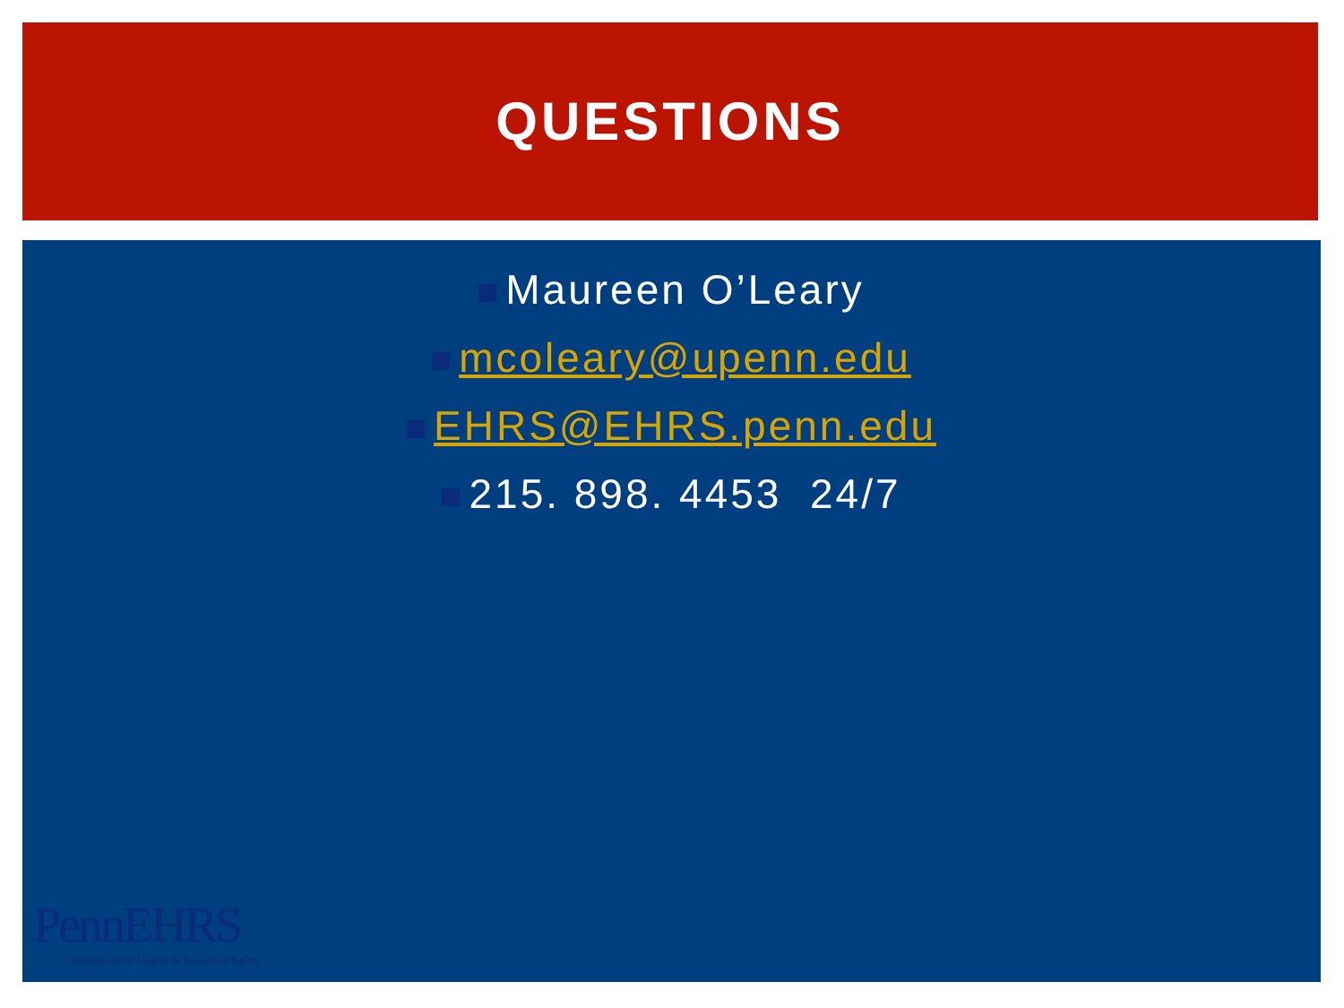QUESTIONS
Maureen O’Leary
mcoleary@upenn.edu
EHRS@EHRS.penn.edu
215. 898. 4453 24/7
PennEHRS
Environmental Health & Radiation Safety